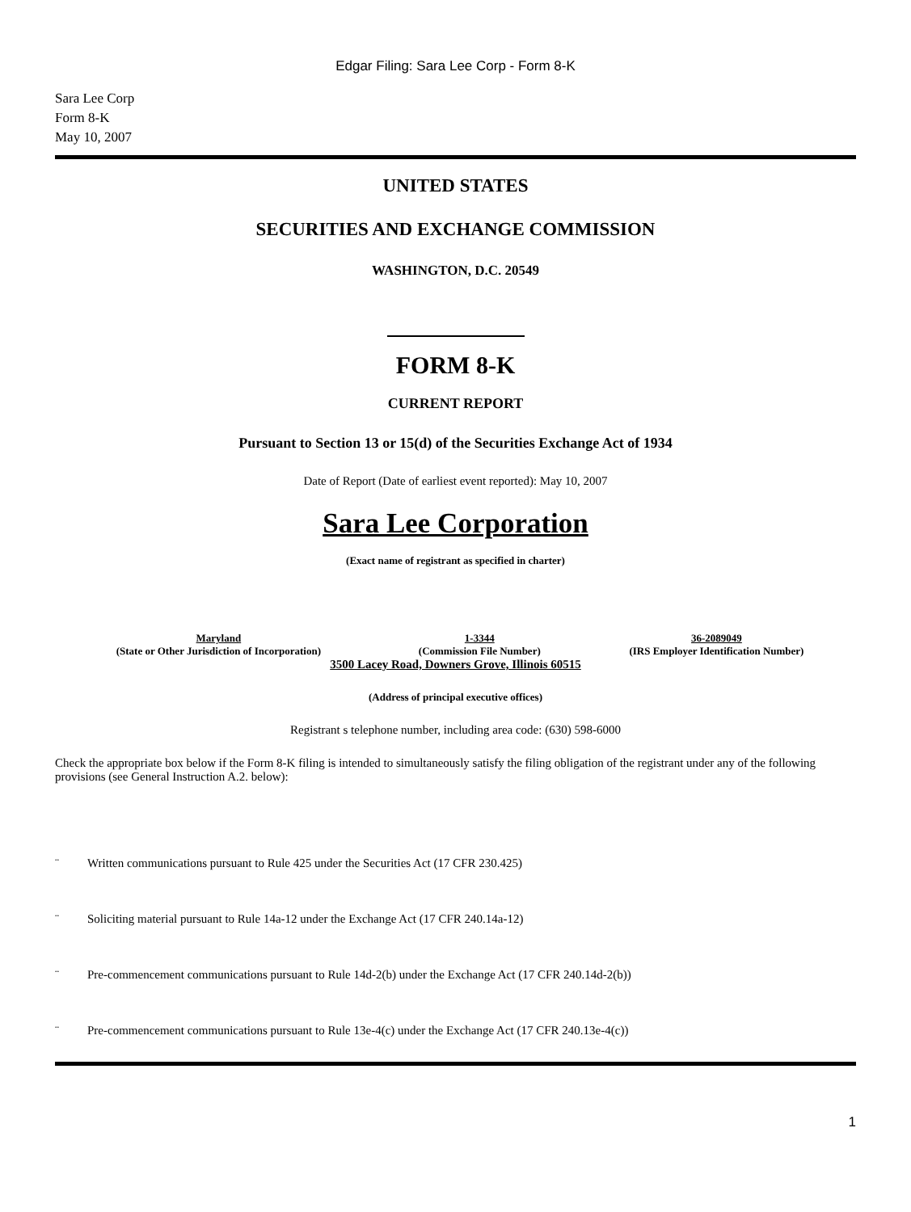Edgar Filing: Sara Lee Corp - Form 8-K
Sara Lee Corp
Form 8-K
May 10, 2007
UNITED STATES
SECURITIES AND EXCHANGE COMMISSION
WASHINGTON, D.C. 20549
FORM 8-K
CURRENT REPORT
Pursuant to Section 13 or 15(d) of the Securities Exchange Act of 1934
Date of Report (Date of earliest event reported): May 10, 2007
Sara Lee Corporation
(Exact name of registrant as specified in charter)
| Maryland | 1-3344 | 36-2089049 |
| (State or Other Jurisdiction of Incorporation) | (Commission File Number) | (IRS Employer Identification Number) |
3500 Lacey Road, Downers Grove, Illinois 60515
(Address of principal executive offices)
Registrant s telephone number, including area code: (630) 598-6000
Check the appropriate box below if the Form 8-K filing is intended to simultaneously satisfy the filing obligation of the registrant under any of the following provisions (see General Instruction A.2. below):
¨ Written communications pursuant to Rule 425 under the Securities Act (17 CFR 230.425)
¨ Soliciting material pursuant to Rule 14a-12 under the Exchange Act (17 CFR 240.14a-12)
¨ Pre-commencement communications pursuant to Rule 14d-2(b) under the Exchange Act (17 CFR 240.14d-2(b))
¨ Pre-commencement communications pursuant to Rule 13e-4(c) under the Exchange Act (17 CFR 240.13e-4(c))
1